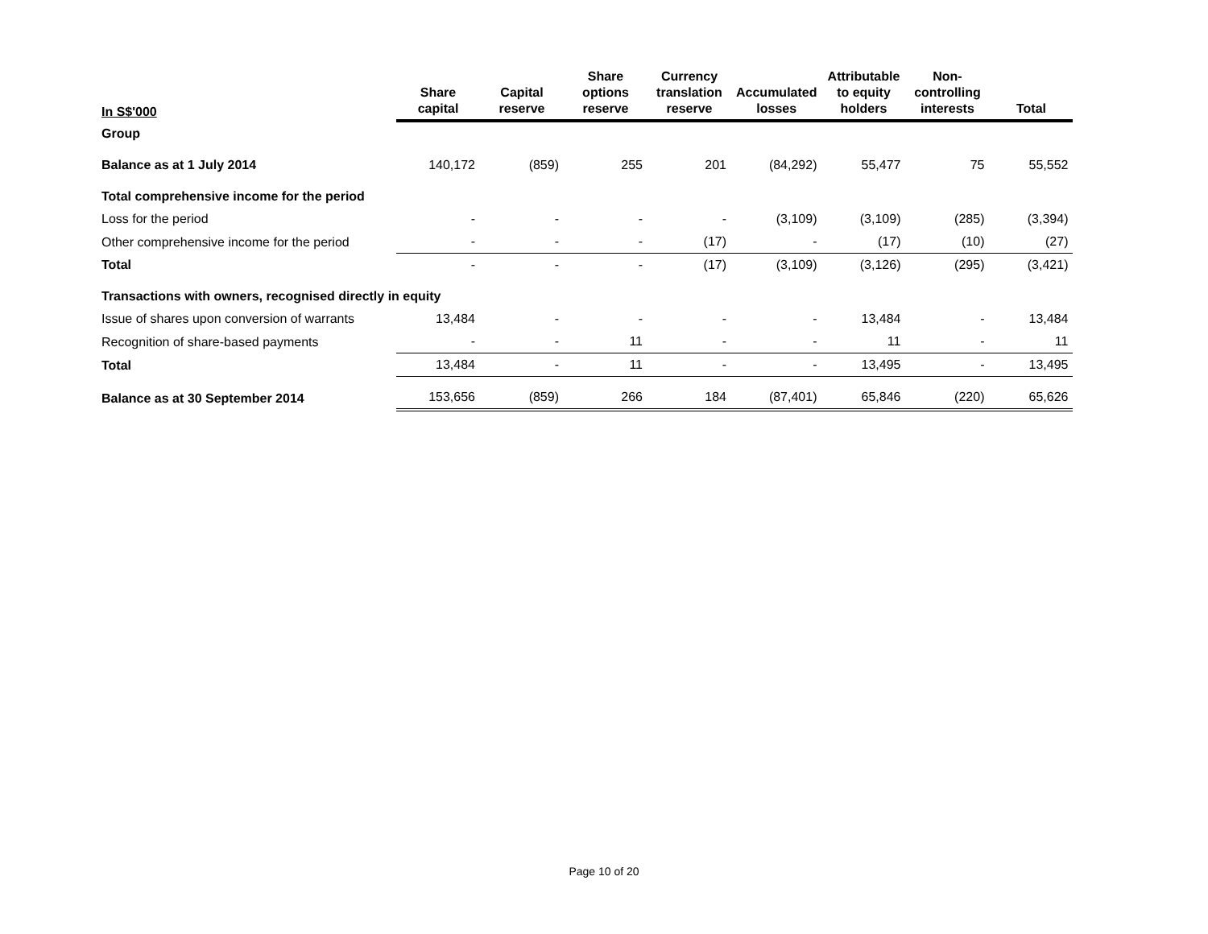| In S$'000 | Share capital | Capital reserve | Share options reserve | Currency translation reserve | Accumulated losses | Attributable to equity holders | Non-controlling interests | Total |
| --- | --- | --- | --- | --- | --- | --- | --- | --- |
| Group | | | | | | | | |
| Balance as at 1 July 2014 | 140,172 | (859) | 255 | 201 | (84,292) | 55,477 | 75 | 55,552 |
| Total comprehensive income for the period | | | | | | | | |
| Loss for the period | - | - | - | - | (3,109) | (3,109) | (285) | (3,394) |
| Other comprehensive income for the period | - | - | - | (17) | - | (17) | (10) | (27) |
| Total | - | - | - | (17) | (3,109) | (3,126) | (295) | (3,421) |
| Transactions with owners, recognised directly in equity | | | | | | | | |
| Issue of shares upon conversion of warrants | 13,484 | - | - | - | - | 13,484 | - | 13,484 |
| Recognition of share-based payments | - | - | 11 | - | - | 11 | - | 11 |
| Total | 13,484 | - | 11 | - | - | 13,495 | - | 13,495 |
| Balance as at 30 September 2014 | 153,656 | (859) | 266 | 184 | (87,401) | 65,846 | (220) | 65,626 |
Page 10 of 20